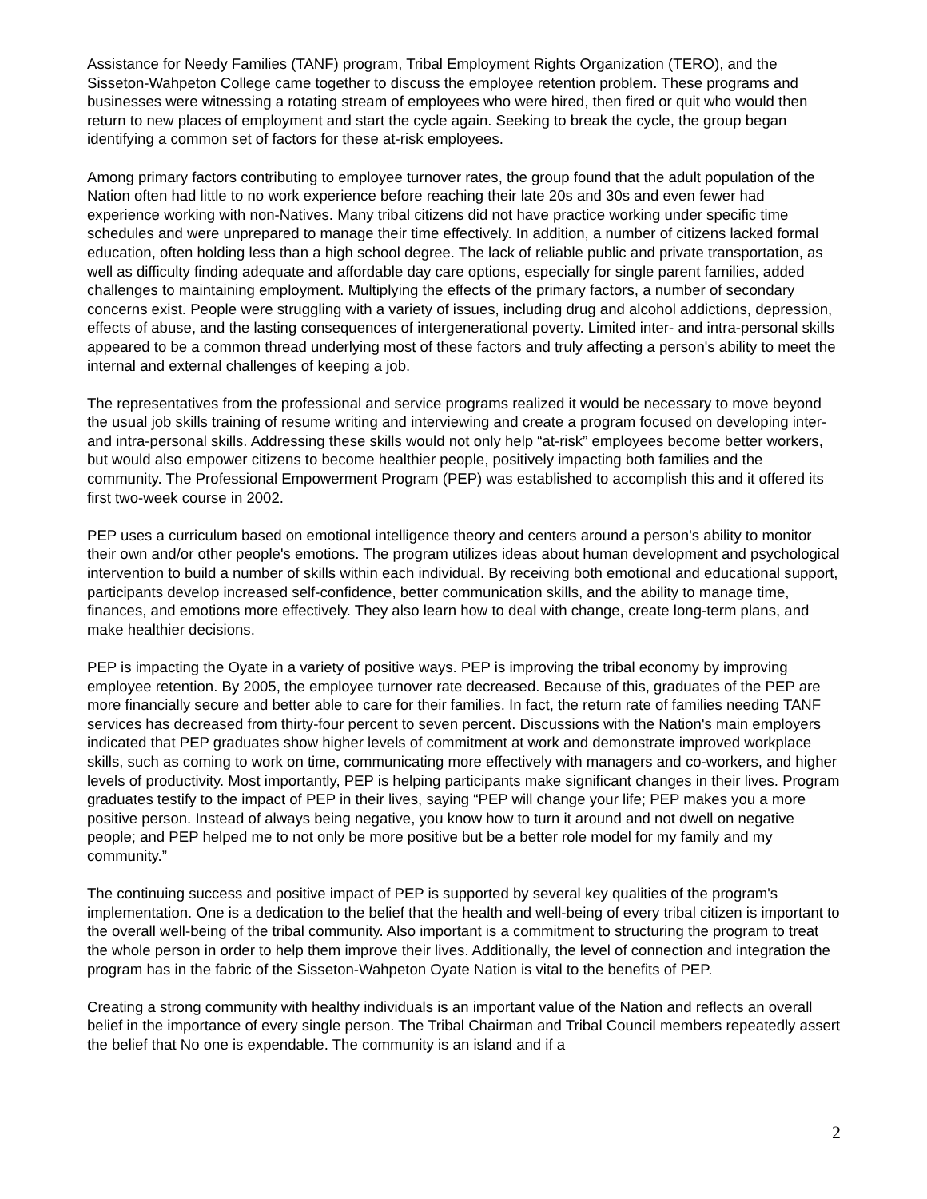Assistance for Needy Families (TANF) program, Tribal Employment Rights Organization (TERO), and the Sisseton-Wahpeton College came together to discuss the employee retention problem. These programs and businesses were witnessing a rotating stream of employees who were hired, then fired or quit who would then return to new places of employment and start the cycle again. Seeking to break the cycle, the group began identifying a common set of factors for these at-risk employees.
Among primary factors contributing to employee turnover rates, the group found that the adult population of the Nation often had little to no work experience before reaching their late 20s and 30s and even fewer had experience working with non-Natives. Many tribal citizens did not have practice working under specific time schedules and were unprepared to manage their time effectively. In addition, a number of citizens lacked formal education, often holding less than a high school degree. The lack of reliable public and private transportation, as well as difficulty finding adequate and affordable day care options, especially for single parent families, added challenges to maintaining employment. Multiplying the effects of the primary factors, a number of secondary concerns exist. People were struggling with a variety of issues, including drug and alcohol addictions, depression, effects of abuse, and the lasting consequences of intergenerational poverty. Limited inter- and intra-personal skills appeared to be a common thread underlying most of these factors and truly affecting a person's ability to meet the internal and external challenges of keeping a job.
The representatives from the professional and service programs realized it would be necessary to move beyond the usual job skills training of resume writing and interviewing and create a program focused on developing inter- and intra-personal skills. Addressing these skills would not only help “at-risk” employees become better workers, but would also empower citizens to become healthier people, positively impacting both families and the community. The Professional Empowerment Program (PEP) was established to accomplish this and it offered its first two-week course in 2002.
PEP uses a curriculum based on emotional intelligence theory and centers around a person's ability to monitor their own and/or other people's emotions. The program utilizes ideas about human development and psychological intervention to build a number of skills within each individual. By receiving both emotional and educational support, participants develop increased self-confidence, better communication skills, and the ability to manage time, finances, and emotions more effectively. They also learn how to deal with change, create long-term plans, and make healthier decisions.
PEP is impacting the Oyate in a variety of positive ways. PEP is improving the tribal economy by improving employee retention. By 2005, the employee turnover rate decreased. Because of this, graduates of the PEP are more financially secure and better able to care for their families. In fact, the return rate of families needing TANF services has decreased from thirty-four percent to seven percent. Discussions with the Nation's main employers indicated that PEP graduates show higher levels of commitment at work and demonstrate improved workplace skills, such as coming to work on time, communicating more effectively with managers and co-workers, and higher levels of productivity. Most importantly, PEP is helping participants make significant changes in their lives. Program graduates testify to the impact of PEP in their lives, saying “PEP will change your life; PEP makes you a more positive person. Instead of always being negative, you know how to turn it around and not dwell on negative people; and PEP helped me to not only be more positive but be a better role model for my family and my community.”
The continuing success and positive impact of PEP is supported by several key qualities of the program's implementation. One is a dedication to the belief that the health and well-being of every tribal citizen is important to the overall well-being of the tribal community. Also important is a commitment to structuring the program to treat the whole person in order to help them improve their lives. Additionally, the level of connection and integration the program has in the fabric of the Sisseton-Wahpeton Oyate Nation is vital to the benefits of PEP.
Creating a strong community with healthy individuals is an important value of the Nation and reflects an overall belief in the importance of every single person. The Tribal Chairman and Tribal Council members repeatedly assert the belief that No one is expendable. The community is an island and if a
2